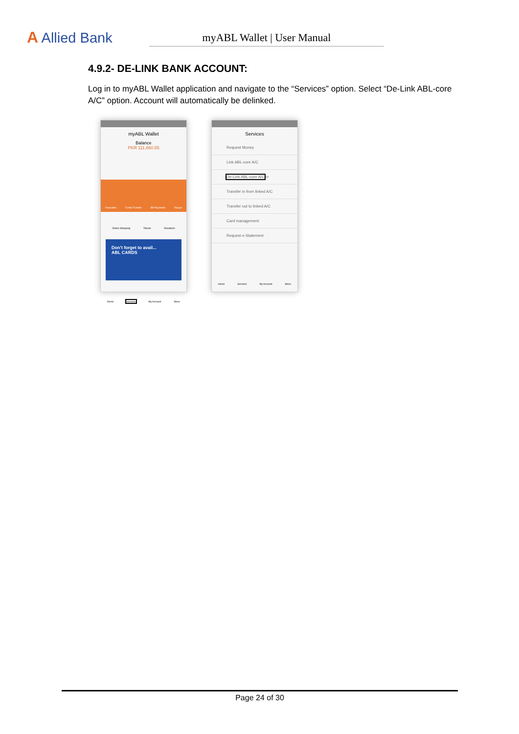A Allied Bank
myABL Wallet | User Manual
4.9.2- DE-LINK BANK ACCOUNT:
Log in to myABL Wallet application and navigate to the “Services” option. Select “De-Link ABL-core A/C” option. Account will automatically be delinked.
myABL Wallet
Balance
PKR 111,860.55
Favourites Funds Transfer Bill Payments Topups
Online Shopping Tickets Donations
Don't forget to avail...
ABL CARDS
Home Services My Account Menu
Services
Request Money
Link ABL-core A/C
De-Link ABL-core A/C ⇦
Transfer in from linked A/C
Transfer out to linked A/C
Card management
Request e-Statement
Home Services My Account Menu
Page 24 of 30